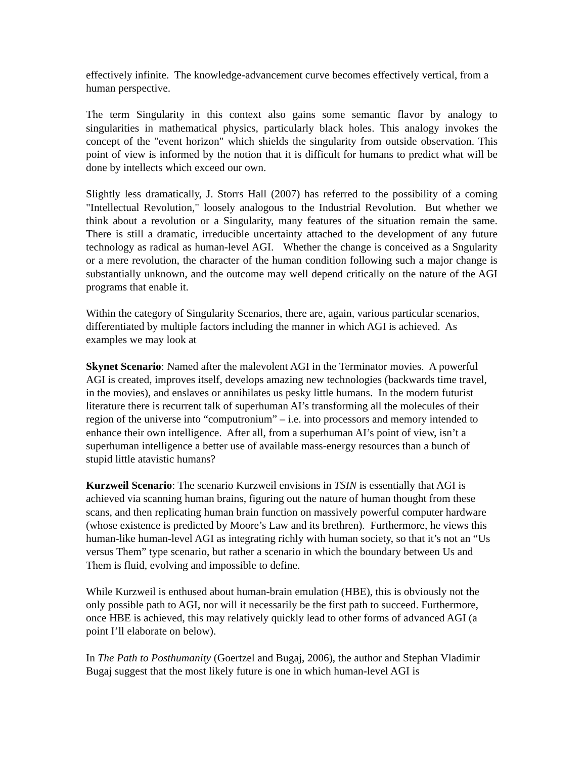effectively infinite. The knowledge-advancement curve becomes effectively vertical, from a human perspective.
The term Singularity in this context also gains some semantic flavor by analogy to singularities in mathematical physics, particularly black holes. This analogy invokes the concept of the "event horizon" which shields the singularity from outside observation. This point of view is informed by the notion that it is difficult for humans to predict what will be done by intellects which exceed our own.
Slightly less dramatically, J. Storrs Hall (2007) has referred to the possibility of a coming "Intellectual Revolution," loosely analogous to the Industrial Revolution. But whether we think about a revolution or a Singularity, many features of the situation remain the same. There is still a dramatic, irreducible uncertainty attached to the development of any future technology as radical as human-level AGI. Whether the change is conceived as a Sngularity or a mere revolution, the character of the human condition following such a major change is substantially unknown, and the outcome may well depend critically on the nature of the AGI programs that enable it.
Within the category of Singularity Scenarios, there are, again, various particular scenarios, differentiated by multiple factors including the manner in which AGI is achieved. As examples we may look at
Skynet Scenario: Named after the malevolent AGI in the Terminator movies. A powerful AGI is created, improves itself, develops amazing new technologies (backwards time travel, in the movies), and enslaves or annihilates us pesky little humans. In the modern futurist literature there is recurrent talk of superhuman AI’s transforming all the molecules of their region of the universe into “computronium” – i.e. into processors and memory intended to enhance their own intelligence. After all, from a superhuman AI’s point of view, isn’t a superhuman intelligence a better use of available mass-energy resources than a bunch of stupid little atavistic humans?
Kurzweil Scenario: The scenario Kurzweil envisions in TSIN is essentially that AGI is achieved via scanning human brains, figuring out the nature of human thought from these scans, and then replicating human brain function on massively powerful computer hardware (whose existence is predicted by Moore’s Law and its brethren). Furthermore, he views this human-like human-level AGI as integrating richly with human society, so that it’s not an “Us versus Them” type scenario, but rather a scenario in which the boundary between Us and Them is fluid, evolving and impossible to define.
While Kurzweil is enthused about human-brain emulation (HBE), this is obviously not the only possible path to AGI, nor will it necessarily be the first path to succeed. Furthermore, once HBE is achieved, this may relatively quickly lead to other forms of advanced AGI (a point I’ll elaborate on below).
In The Path to Posthumanity (Goertzel and Bugaj, 2006), the author and Stephan Vladimir Bugaj suggest that the most likely future is one in which human-level AGI is